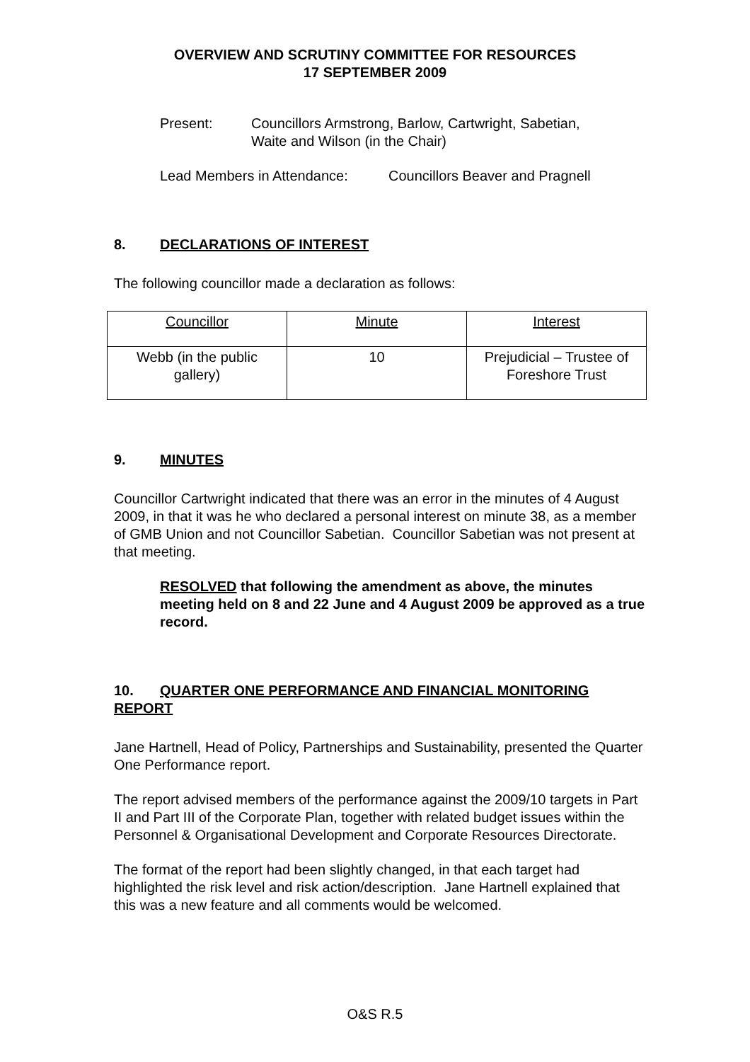OVERVIEW AND SCRUTINY COMMITTEE FOR RESOURCES
17 SEPTEMBER 2009
Present: Councillors Armstrong, Barlow, Cartwright, Sabetian,
Waite and Wilson (in the Chair)
Lead Members in Attendance: Councillors Beaver and Pragnell
8. DECLARATIONS OF INTEREST
The following councillor made a declaration as follows:
| Councillor | Minute | Interest |
| Webb (in the public gallery) | 10 | Prejudicial – Trustee of Foreshore Trust |
9. MINUTES
Councillor Cartwright indicated that there was an error in the minutes of 4 August 2009, in that it was he who declared a personal interest on minute 38, as a member of GMB Union and not Councillor Sabetian. Councillor Sabetian was not present at that meeting.
RESOLVED that following the amendment as above, the minutes meeting held on 8 and 22 June and 4 August 2009 be approved as a true record.
10. QUARTER ONE PERFORMANCE AND FINANCIAL MONITORING REPORT
Jane Hartnell, Head of Policy, Partnerships and Sustainability, presented the Quarter One Performance report.
The report advised members of the performance against the 2009/10 targets in Part II and Part III of the Corporate Plan, together with related budget issues within the Personnel & Organisational Development and Corporate Resources Directorate.
The format of the report had been slightly changed, in that each target had highlighted the risk level and risk action/description. Jane Hartnell explained that this was a new feature and all comments would be welcomed.
O&S R.5